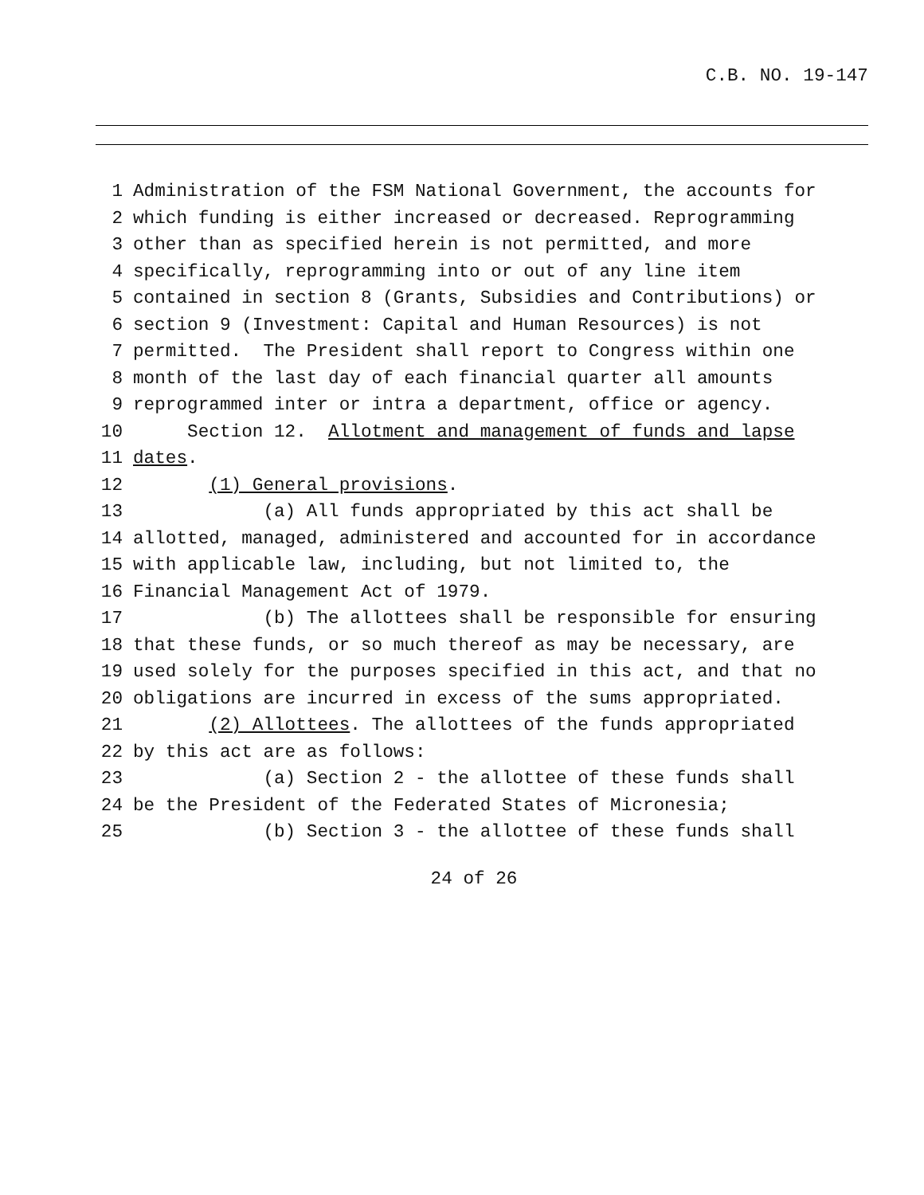C.B. NO. 19-147
1 Administration of the FSM National Government, the accounts for
2 which funding is either increased or decreased. Reprogramming
3 other than as specified herein is not permitted, and more
4 specifically, reprogramming into or out of any line item
5 contained in section 8 (Grants, Subsidies and Contributions) or
6 section 9 (Investment: Capital and Human Resources) is not
7 permitted. The President shall report to Congress within one
8 month of the last day of each financial quarter all amounts
9 reprogrammed inter or intra a department, office or agency.
10 Section 12. Allotment and management of funds and lapse
11 dates.
12 (1) General provisions.
13 (a) All funds appropriated by this act shall be
14 allotted, managed, administered and accounted for in accordance
15 with applicable law, including, but not limited to, the
16 Financial Management Act of 1979.
17 (b) The allottees shall be responsible for ensuring
18 that these funds, or so much thereof as may be necessary, are
19 used solely for the purposes specified in this act, and that no
20 obligations are incurred in excess of the sums appropriated.
21 (2) Allottees. The allottees of the funds appropriated
22 by this act are as follows:
23 (a) Section 2 - the allottee of these funds shall
24 be the President of the Federated States of Micronesia;
25 (b) Section 3 - the allottee of these funds shall
24 of 26